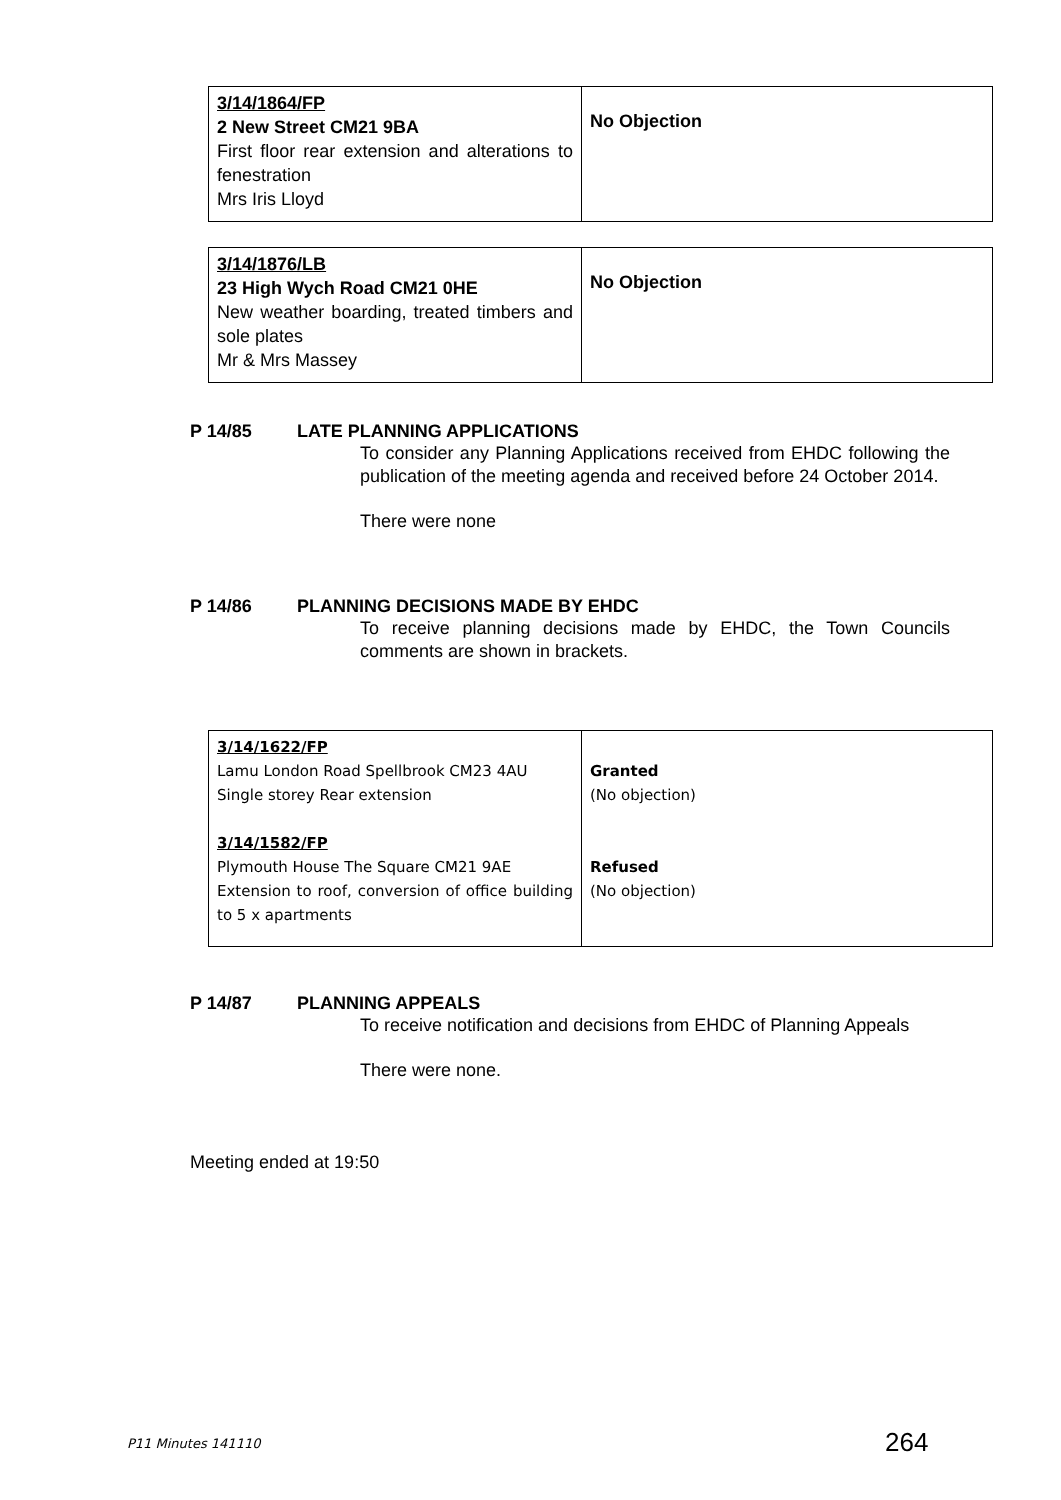| 3/14/1864/FP 2 New Street CM21 9BA First floor rear extension and alterations to fenestration Mrs Iris Lloyd | No Objection |
| 3/14/1876/LB 23 High Wych Road CM21 0HE New weather boarding, treated timbers and sole plates Mr & Mrs Massey | No Objection |
P 14/85 LATE PLANNING APPLICATIONS
To consider any Planning Applications received from EHDC following the publication of the meeting agenda and received before 24 October 2014.
There were none
P 14/86 PLANNING DECISIONS MADE BY EHDC
To receive planning decisions made by EHDC, the Town Councils comments are shown in brackets.
| 3/14/1622/FP Lamu London Road Spellbrook CM23 4AU Single storey Rear extension 3/14/1582/FP Plymouth House The Square CM21 9AE Extension to roof, conversion of office building to 5 x apartments | Granted (No objection) Refused (No objection) |
P 14/87 PLANNING APPEALS
To receive notification and decisions from EHDC of Planning Appeals
There were none.
Meeting ended at 19:50
P11 Minutes 141110 264